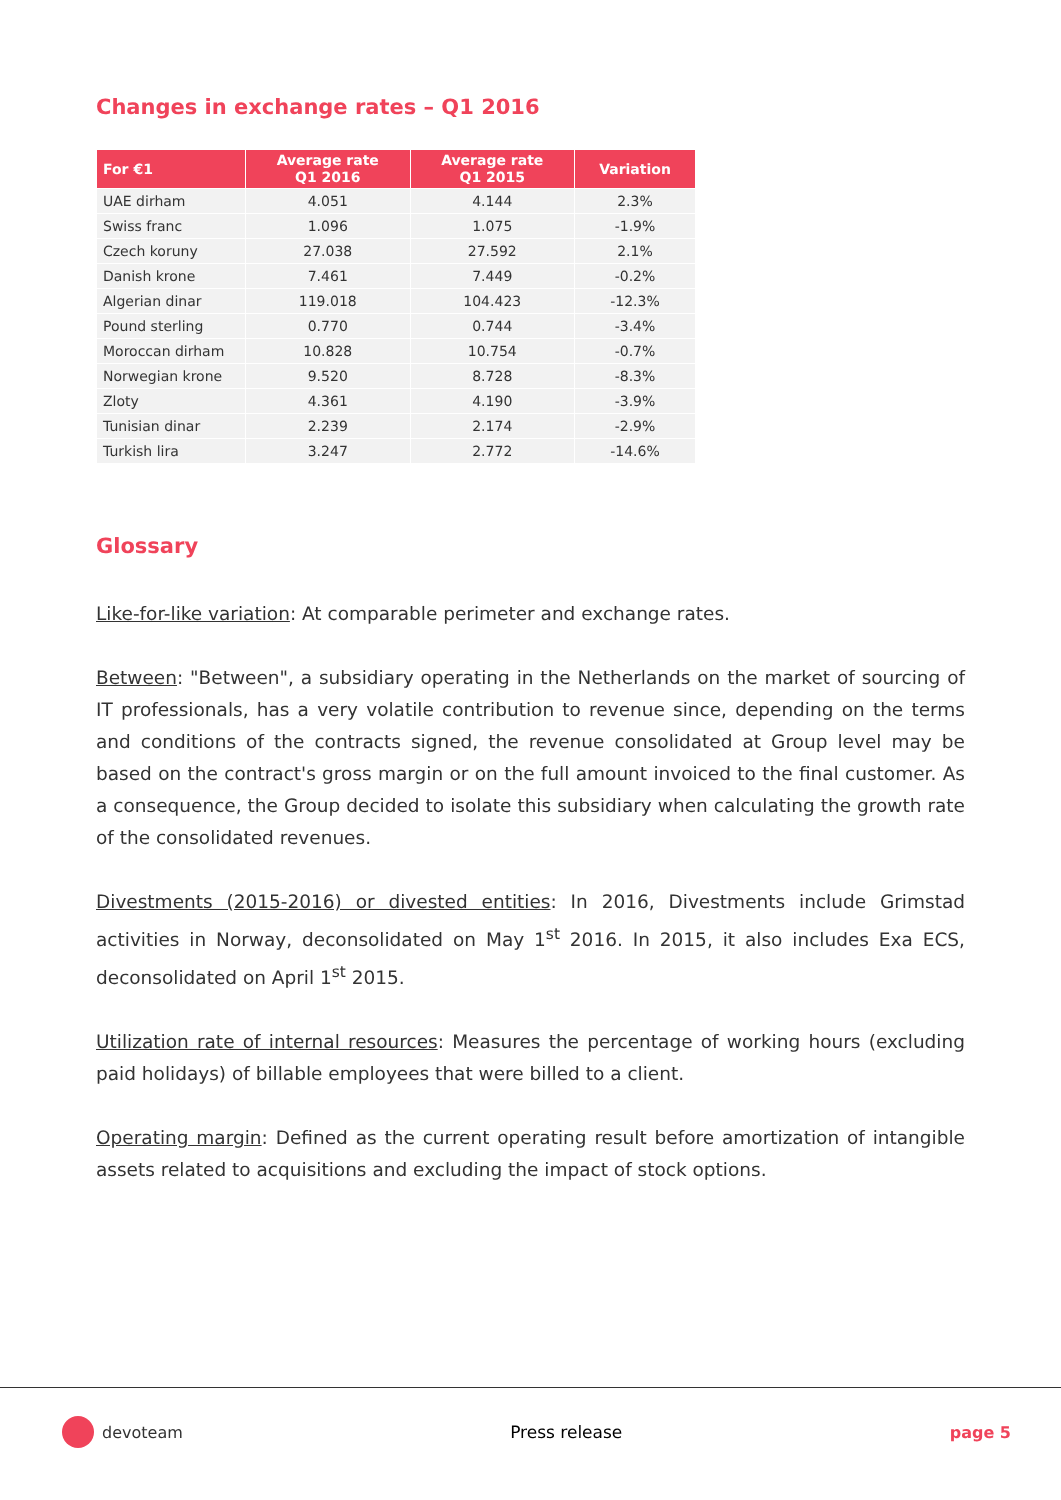Changes in exchange rates – Q1 2016
| For €1 | Average rate Q1 2016 | Average rate Q1 2015 | Variation |
| --- | --- | --- | --- |
| UAE dirham | 4.051 | 4.144 | 2.3% |
| Swiss franc | 1.096 | 1.075 | -1.9% |
| Czech koruny | 27.038 | 27.592 | 2.1% |
| Danish krone | 7.461 | 7.449 | -0.2% |
| Algerian dinar | 119.018 | 104.423 | -12.3% |
| Pound sterling | 0.770 | 0.744 | -3.4% |
| Moroccan dirham | 10.828 | 10.754 | -0.7% |
| Norwegian krone | 9.520 | 8.728 | -8.3% |
| Zloty | 4.361 | 4.190 | -3.9% |
| Tunisian dinar | 2.239 | 2.174 | -2.9% |
| Turkish lira | 3.247 | 2.772 | -14.6% |
Glossary
Like-for-like variation: At comparable perimeter and exchange rates.
Between: "Between", a subsidiary operating in the Netherlands on the market of sourcing of IT professionals, has a very volatile contribution to revenue since, depending on the terms and conditions of the contracts signed, the revenue consolidated at Group level may be based on the contract's gross margin or on the full amount invoiced to the final customer. As a consequence, the Group decided to isolate this subsidiary when calculating the growth rate of the consolidated revenues.
Divestments (2015-2016) or divested entities: In 2016, Divestments include Grimstad activities in Norway, deconsolidated on May 1<sup>st</sup> 2016. In 2015, it also includes Exa ECS, deconsolidated on April 1<sup>st</sup> 2015.
Utilization rate of internal resources: Measures the percentage of working hours (excluding paid holidays) of billable employees that were billed to a client.
Operating margin: Defined as the current operating result before amortization of intangible assets related to acquisitions and excluding the impact of stock options.
devoteam Press release page 5